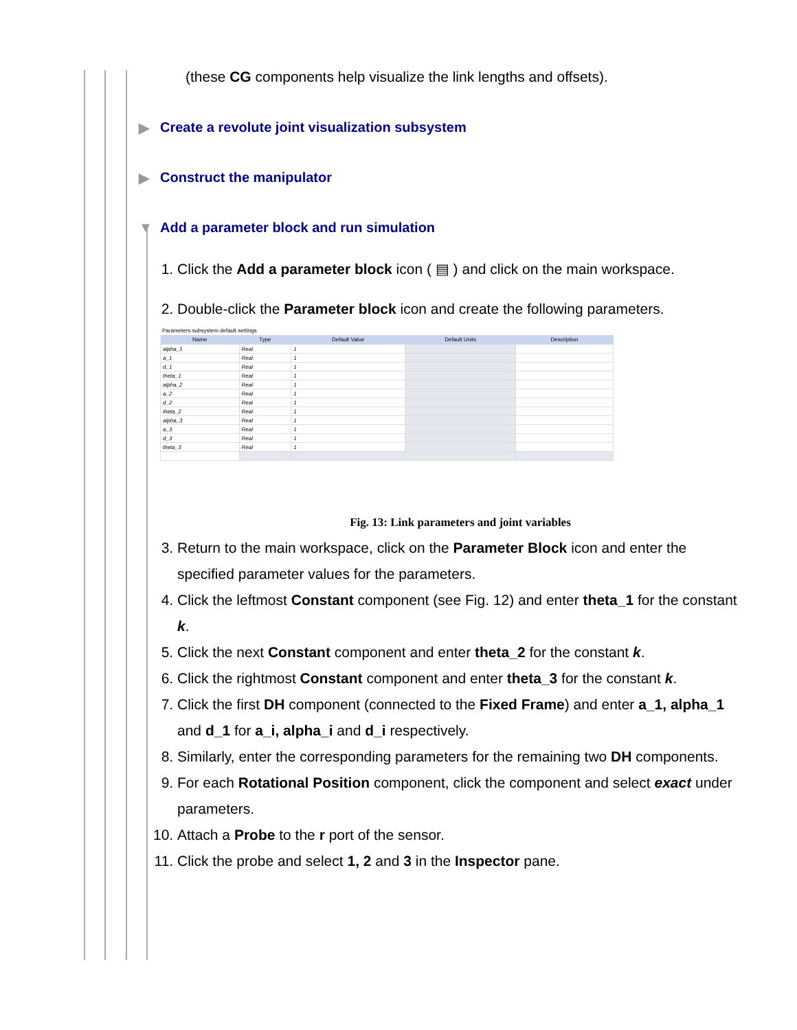(these CG components help visualize the link lengths and offsets).
▶ Create a revolute joint visualization subsystem
▶ Construct the manipulator
▼ Add a parameter block and run simulation
1. Click the Add a parameter block icon ( ▤ ) and click on the main workspace.
2. Double-click the Parameter block icon and create the following parameters.
Parameters subsystem default settings
| Name | Type | Default Value | Default Units | Description |
| --- | --- | --- | --- | --- |
| alpha_1 | Real | 1 | | |
| a_1 | Real | 1 | | |
| d_1 | Real | 1 | | |
| theta_1 | Real | 1 | | |
| alpha_2 | Real | 1 | | |
| a_2 | Real | 1 | | |
| d_2 | Real | 1 | | |
| theta_2 | Real | 1 | | |
| alpha_3 | Real | 1 | | |
| a_3 | Real | 1 | | |
| d_3 | Real | 1 | | |
| theta_3 | Real | 1 | | |
Fig. 13: Link parameters and joint variables
3. Return to the main workspace, click on the Parameter Block icon and enter the specified parameter values for the parameters.
4. Click the leftmost Constant component (see Fig. 12) and enter theta_1 for the constant k.
5. Click the next Constant component and enter theta_2 for the constant k.
6. Click the rightmost Constant component and enter theta_3 for the constant k.
7. Click the first DH component (connected to the Fixed Frame) and enter a_1, alpha_1 and d_1 for a_i, alpha_i and d_i respectively.
8. Similarly, enter the corresponding parameters for the remaining two DH components.
9. For each Rotational Position component, click the component and select exact under parameters.
10. Attach a Probe to the r port of the sensor.
11. Click the probe and select 1, 2 and 3 in the Inspector pane.